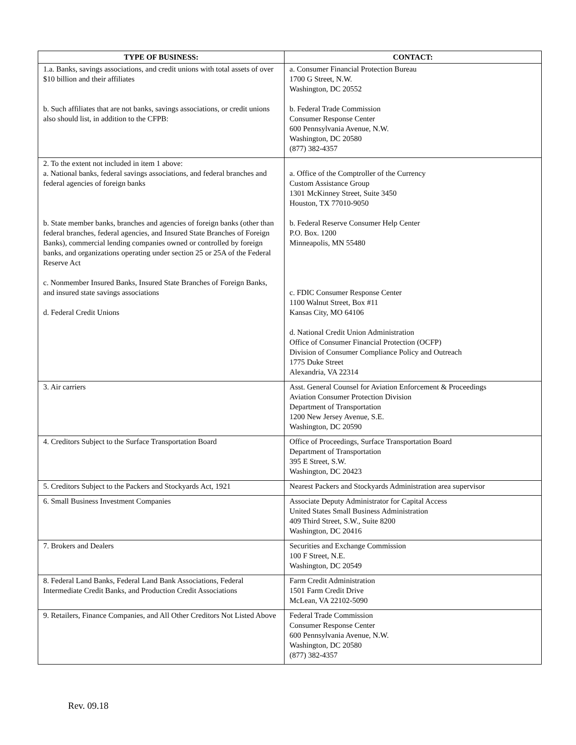| TYPE OF BUSINESS: | CONTACT: |
| --- | --- |
| 1.a. Banks, savings associations, and credit unions with total assets of over $10 billion and their affiliates b. Such affiliates that are not banks, savings associations, or credit unions also should list, in addition to the CFPB: | a. Consumer Financial Protection Bureau 1700 G Street, N.W. Washington, DC 20552 b. Federal Trade Commission Consumer Response Center 600 Pennsylvania Avenue, N.W. Washington, DC 20580 (877) 382-4357 |
| 2. To the extent not included in item 1 above: a. National banks, federal savings associations, and federal branches and federal agencies of foreign banks b. State member banks, branches and agencies of foreign banks (other than federal branches, federal agencies, and Insured State Branches of Foreign Banks), commercial lending companies owned or controlled by foreign banks, and organizations operating under section 25 or 25A of the Federal Reserve Act c. Nonmember Insured Banks, Insured State Branches of Foreign Banks, and insured state savings associations d. Federal Credit Unions | a. Office of the Comptroller of the Currency Custom Assistance Group 1301 McKinney Street, Suite 3450 Houston, TX 77010-9050 b. Federal Reserve Consumer Help Center P.O. Box. 1200 Minneapolis, MN 55480 c. FDIC Consumer Response Center 1100 Walnut Street, Box #11 Kansas City, MO 64106 d. National Credit Union Administration Office of Consumer Financial Protection (OCFP) Division of Consumer Compliance Policy and Outreach 1775 Duke Street Alexandria, VA 22314 |
| 3. Air carriers | Asst. General Counsel for Aviation Enforcement & Proceedings Aviation Consumer Protection Division Department of Transportation 1200 New Jersey Avenue, S.E. Washington, DC 20590 |
| 4. Creditors Subject to the Surface Transportation Board | Office of Proceedings, Surface Transportation Board Department of Transportation 395 E Street, S.W. Washington, DC 20423 |
| 5. Creditors Subject to the Packers and Stockyards Act, 1921 | Nearest Packers and Stockyards Administration area supervisor |
| 6. Small Business Investment Companies | Associate Deputy Administrator for Capital Access United States Small Business Administration 409 Third Street, S.W., Suite 8200 Washington, DC 20416 |
| 7. Brokers and Dealers | Securities and Exchange Commission 100 F Street, N.E. Washington, DC 20549 |
| 8. Federal Land Banks, Federal Land Bank Associations, Federal Intermediate Credit Banks, and Production Credit Associations | Farm Credit Administration 1501 Farm Credit Drive McLean, VA 22102-5090 |
| 9. Retailers, Finance Companies, and All Other Creditors Not Listed Above | Federal Trade Commission Consumer Response Center 600 Pennsylvania Avenue, N.W. Washington, DC 20580 (877) 382-4357 |
Rev. 09.18